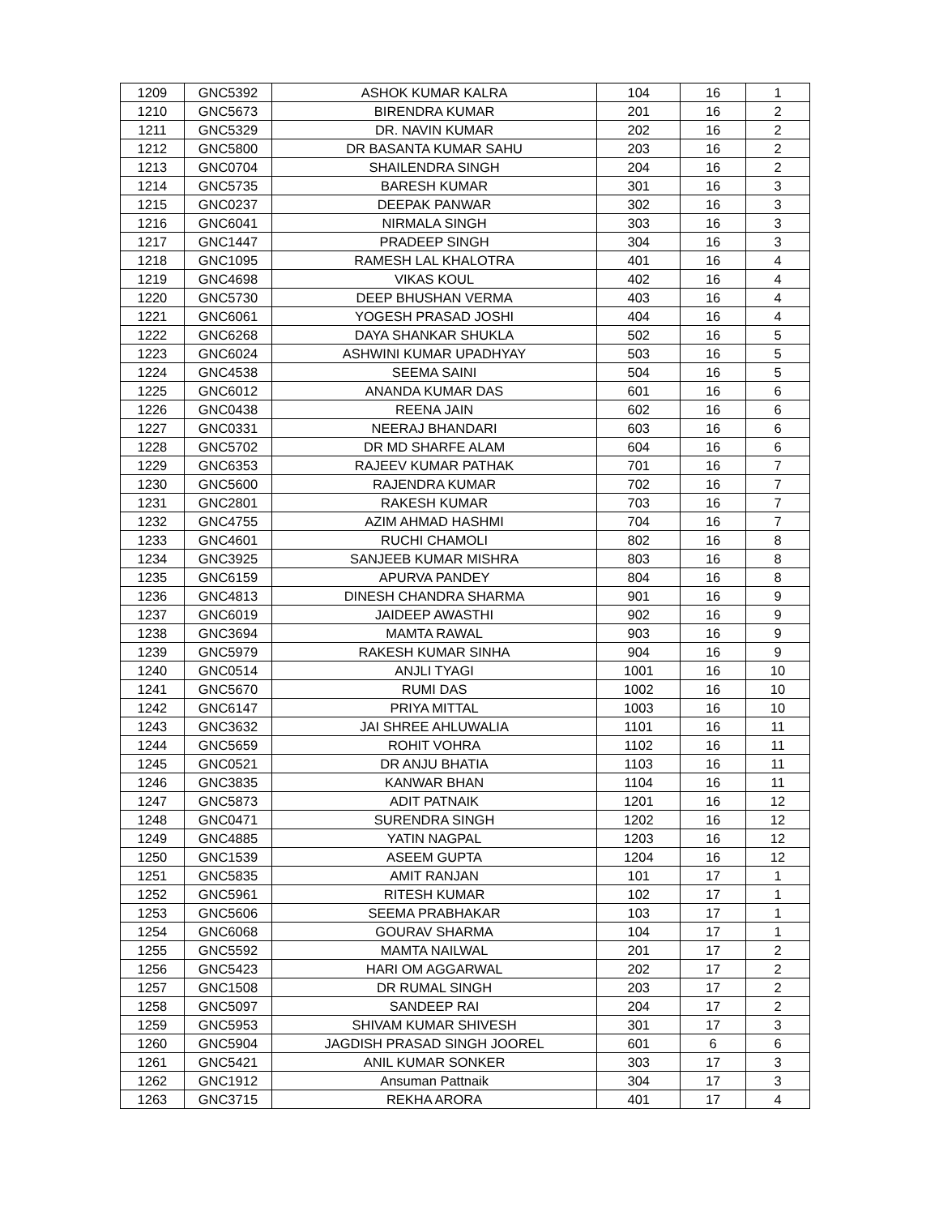| 1209 | GNC5392 | ASHOK KUMAR KALRA | 104 | 16 | 1 |
| 1210 | GNC5673 | BIRENDRA KUMAR | 201 | 16 | 2 |
| 1211 | GNC5329 | DR. NAVIN KUMAR | 202 | 16 | 2 |
| 1212 | GNC5800 | DR BASANTA KUMAR SAHU | 203 | 16 | 2 |
| 1213 | GNC0704 | SHAILENDRA SINGH | 204 | 16 | 2 |
| 1214 | GNC5735 | BARESH KUMAR | 301 | 16 | 3 |
| 1215 | GNC0237 | DEEPAK PANWAR | 302 | 16 | 3 |
| 1216 | GNC6041 | NIRMALA SINGH | 303 | 16 | 3 |
| 1217 | GNC1447 | PRADEEP SINGH | 304 | 16 | 3 |
| 1218 | GNC1095 | RAMESH LAL KHALOTRA | 401 | 16 | 4 |
| 1219 | GNC4698 | VIKAS KOUL | 402 | 16 | 4 |
| 1220 | GNC5730 | DEEP BHUSHAN VERMA | 403 | 16 | 4 |
| 1221 | GNC6061 | YOGESH PRASAD JOSHI | 404 | 16 | 4 |
| 1222 | GNC6268 | DAYA SHANKAR SHUKLA | 502 | 16 | 5 |
| 1223 | GNC6024 | ASHWINI KUMAR UPADHYAY | 503 | 16 | 5 |
| 1224 | GNC4538 | SEEMA SAINI | 504 | 16 | 5 |
| 1225 | GNC6012 | ANANDA KUMAR DAS | 601 | 16 | 6 |
| 1226 | GNC0438 | REENA JAIN | 602 | 16 | 6 |
| 1227 | GNC0331 | NEERAJ BHANDARI | 603 | 16 | 6 |
| 1228 | GNC5702 | DR MD SHARFE ALAM | 604 | 16 | 6 |
| 1229 | GNC6353 | RAJEEV KUMAR PATHAK | 701 | 16 | 7 |
| 1230 | GNC5600 | RAJENDRA KUMAR | 702 | 16 | 7 |
| 1231 | GNC2801 | RAKESH KUMAR | 703 | 16 | 7 |
| 1232 | GNC4755 | AZIM AHMAD HASHMI | 704 | 16 | 7 |
| 1233 | GNC4601 | RUCHI CHAMOLI | 802 | 16 | 8 |
| 1234 | GNC3925 | SANJEEB KUMAR MISHRA | 803 | 16 | 8 |
| 1235 | GNC6159 | APURVA PANDEY | 804 | 16 | 8 |
| 1236 | GNC4813 | DINESH CHANDRA SHARMA | 901 | 16 | 9 |
| 1237 | GNC6019 | JAIDEEP AWASTHI | 902 | 16 | 9 |
| 1238 | GNC3694 | MAMTA RAWAL | 903 | 16 | 9 |
| 1239 | GNC5979 | RAKESH KUMAR SINHA | 904 | 16 | 9 |
| 1240 | GNC0514 | ANJLI TYAGI | 1001 | 16 | 10 |
| 1241 | GNC5670 | RUMI DAS | 1002 | 16 | 10 |
| 1242 | GNC6147 | PRIYA MITTAL | 1003 | 16 | 10 |
| 1243 | GNC3632 | JAI SHREE AHLUWALIA | 1101 | 16 | 11 |
| 1244 | GNC5659 | ROHIT VOHRA | 1102 | 16 | 11 |
| 1245 | GNC0521 | DR ANJU BHATIA | 1103 | 16 | 11 |
| 1246 | GNC3835 | KANWAR BHAN | 1104 | 16 | 11 |
| 1247 | GNC5873 | ADIT PATNAIK | 1201 | 16 | 12 |
| 1248 | GNC0471 | SURENDRA SINGH | 1202 | 16 | 12 |
| 1249 | GNC4885 | YATIN NAGPAL | 1203 | 16 | 12 |
| 1250 | GNC1539 | ASEEM GUPTA | 1204 | 16 | 12 |
| 1251 | GNC5835 | AMIT RANJAN | 101 | 17 | 1 |
| 1252 | GNC5961 | RITESH KUMAR | 102 | 17 | 1 |
| 1253 | GNC5606 | SEEMA PRABHAKAR | 103 | 17 | 1 |
| 1254 | GNC6068 | GOURAV SHARMA | 104 | 17 | 1 |
| 1255 | GNC5592 | MAMTA NAILWAL | 201 | 17 | 2 |
| 1256 | GNC5423 | HARI OM AGGARWAL | 202 | 17 | 2 |
| 1257 | GNC1508 | DR RUMAL SINGH | 203 | 17 | 2 |
| 1258 | GNC5097 | SANDEEP RAI | 204 | 17 | 2 |
| 1259 | GNC5953 | SHIVAM KUMAR SHIVESH | 301 | 17 | 3 |
| 1260 | GNC5904 | JAGDISH PRASAD SINGH JOOREL | 601 | 6 | 6 |
| 1261 | GNC5421 | ANIL KUMAR SONKER | 303 | 17 | 3 |
| 1262 | GNC1912 | Ansuman Pattnaik | 304 | 17 | 3 |
| 1263 | GNC3715 | REKHA ARORA | 401 | 17 | 4 |